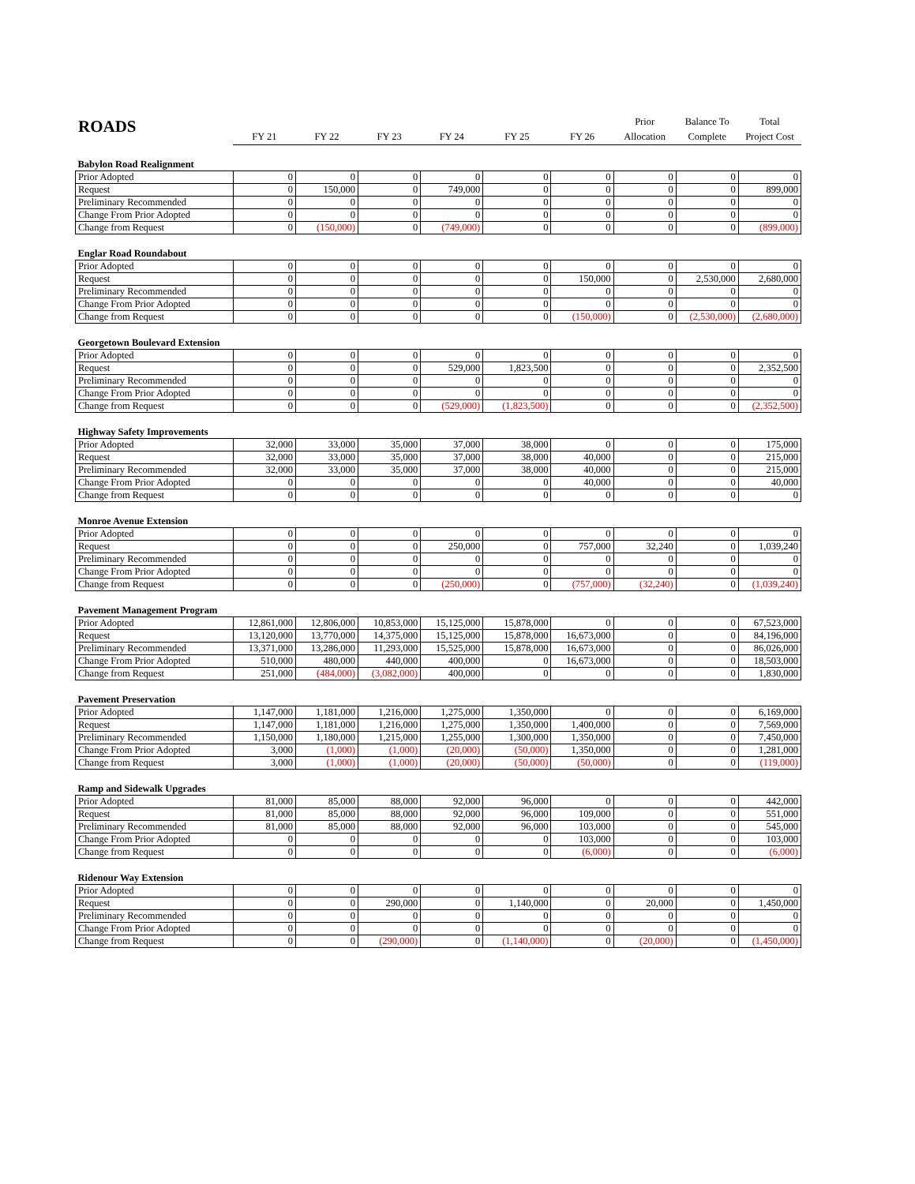ROADS
| | FY 21 | FY 22 | FY 23 | FY 24 | FY 25 | FY 26 | Prior Allocation | Balance To Complete | Total Project Cost |
| --- | --- | --- | --- | --- | --- | --- | --- | --- | --- |
| Babylon Road Realignment | | | | | | | | | |
| Prior Adopted | 0 | 0 | 0 | 0 | 0 | 0 | 0 | 0 | 0 |
| Request | 0 | 150,000 | 0 | 749,000 | 0 | 0 | 0 | 0 | 899,000 |
| Preliminary Recommended | 0 | 0 | 0 | 0 | 0 | 0 | 0 | 0 | 0 |
| Change From Prior Adopted | 0 | 0 | 0 | 0 | 0 | 0 | 0 | 0 | 0 |
| Change from Request | 0 | (150,000) | 0 | (749,000) | 0 | 0 | 0 | 0 | (899,000) |
| Englar Road Roundabout | | | | | | | | | |
| Prior Adopted | 0 | 0 | 0 | 0 | 0 | 0 | 0 | 0 | 0 |
| Request | 0 | 0 | 0 | 0 | 0 | 150,000 | 0 | 2,530,000 | 2,680,000 |
| Preliminary Recommended | 0 | 0 | 0 | 0 | 0 | 0 | 0 | 0 | 0 |
| Change From Prior Adopted | 0 | 0 | 0 | 0 | 0 | 0 | 0 | 0 | 0 |
| Change from Request | 0 | 0 | 0 | 0 | 0 | (150,000) | 0 | (2,530,000) | (2,680,000) |
| Georgetown Boulevard Extension | | | | | | | | | |
| Prior Adopted | 0 | 0 | 0 | 0 | 0 | 0 | 0 | 0 | 0 |
| Request | 0 | 0 | 0 | 529,000 | 1,823,500 | 0 | 0 | 0 | 2,352,500 |
| Preliminary Recommended | 0 | 0 | 0 | 0 | 0 | 0 | 0 | 0 | 0 |
| Change From Prior Adopted | 0 | 0 | 0 | 0 | 0 | 0 | 0 | 0 | 0 |
| Change from Request | 0 | 0 | 0 | (529,000) | (1,823,500) | 0 | 0 | 0 | (2,352,500) |
| Highway Safety Improvements | | | | | | | | | |
| Prior Adopted | 32,000 | 33,000 | 35,000 | 37,000 | 38,000 | 0 | 0 | 0 | 175,000 |
| Request | 32,000 | 33,000 | 35,000 | 37,000 | 38,000 | 40,000 | 0 | 0 | 215,000 |
| Preliminary Recommended | 32,000 | 33,000 | 35,000 | 37,000 | 38,000 | 40,000 | 0 | 0 | 215,000 |
| Change From Prior Adopted | 0 | 0 | 0 | 0 | 0 | 40,000 | 0 | 0 | 40,000 |
| Change from Request | 0 | 0 | 0 | 0 | 0 | 0 | 0 | 0 | 0 |
| Monroe Avenue Extension | | | | | | | | | |
| Prior Adopted | 0 | 0 | 0 | 0 | 0 | 0 | 0 | 0 | 0 |
| Request | 0 | 0 | 0 | 250,000 | 0 | 757,000 | 32,240 | 0 | 1,039,240 |
| Preliminary Recommended | 0 | 0 | 0 | 0 | 0 | 0 | 0 | 0 | 0 |
| Change From Prior Adopted | 0 | 0 | 0 | 0 | 0 | 0 | 0 | 0 | 0 |
| Change from Request | 0 | 0 | 0 | (250,000) | 0 | (757,000) | (32,240) | 0 | (1,039,240) |
| Pavement Management Program | | | | | | | | | |
| Prior Adopted | 12,861,000 | 12,806,000 | 10,853,000 | 15,125,000 | 15,878,000 | 0 | 0 | 0 | 67,523,000 |
| Request | 13,120,000 | 13,770,000 | 14,375,000 | 15,125,000 | 15,878,000 | 16,673,000 | 0 | 0 | 84,196,000 |
| Preliminary Recommended | 13,371,000 | 13,286,000 | 11,293,000 | 15,525,000 | 15,878,000 | 16,673,000 | 0 | 0 | 86,026,000 |
| Change From Prior Adopted | 510,000 | 480,000 | 440,000 | 400,000 | 0 | 16,673,000 | 0 | 0 | 18,503,000 |
| Change from Request | 251,000 | (484,000) | (3,082,000) | 400,000 | 0 | 0 | 0 | 0 | 1,830,000 |
| Pavement Preservation | | | | | | | | | |
| Prior Adopted | 1,147,000 | 1,181,000 | 1,216,000 | 1,275,000 | 1,350,000 | 0 | 0 | 0 | 6,169,000 |
| Request | 1,147,000 | 1,181,000 | 1,216,000 | 1,275,000 | 1,350,000 | 1,400,000 | 0 | 0 | 7,569,000 |
| Preliminary Recommended | 1,150,000 | 1,180,000 | 1,215,000 | 1,255,000 | 1,300,000 | 1,350,000 | 0 | 0 | 7,450,000 |
| Change From Prior Adopted | 3,000 | (1,000) | (1,000) | (20,000) | (50,000) | 1,350,000 | 0 | 0 | 1,281,000 |
| Change from Request | 3,000 | (1,000) | (1,000) | (20,000) | (50,000) | (50,000) | 0 | 0 | (119,000) |
| Ramp and Sidewalk Upgrades | | | | | | | | | |
| Prior Adopted | 81,000 | 85,000 | 88,000 | 92,000 | 96,000 | 0 | 0 | 0 | 442,000 |
| Request | 81,000 | 85,000 | 88,000 | 92,000 | 96,000 | 109,000 | 0 | 0 | 551,000 |
| Preliminary Recommended | 81,000 | 85,000 | 88,000 | 92,000 | 96,000 | 103,000 | 0 | 0 | 545,000 |
| Change From Prior Adopted | 0 | 0 | 0 | 0 | 0 | 103,000 | 0 | 0 | 103,000 |
| Change from Request | 0 | 0 | 0 | 0 | 0 | (6,000) | 0 | 0 | (6,000) |
| Ridenour Way Extension | | | | | | | | | |
| Prior Adopted | 0 | 0 | 0 | 0 | 0 | 0 | 0 | 0 | 0 |
| Request | 0 | 0 | 290,000 | 0 | 1,140,000 | 0 | 20,000 | 0 | 1,450,000 |
| Preliminary Recommended | 0 | 0 | 0 | 0 | 0 | 0 | 0 | 0 | 0 |
| Change From Prior Adopted | 0 | 0 | 0 | 0 | 0 | 0 | 0 | 0 | 0 |
| Change from Request | 0 | 0 | (290,000) | 0 | (1,140,000) | 0 | (20,000) | 0 | (1,450,000) |